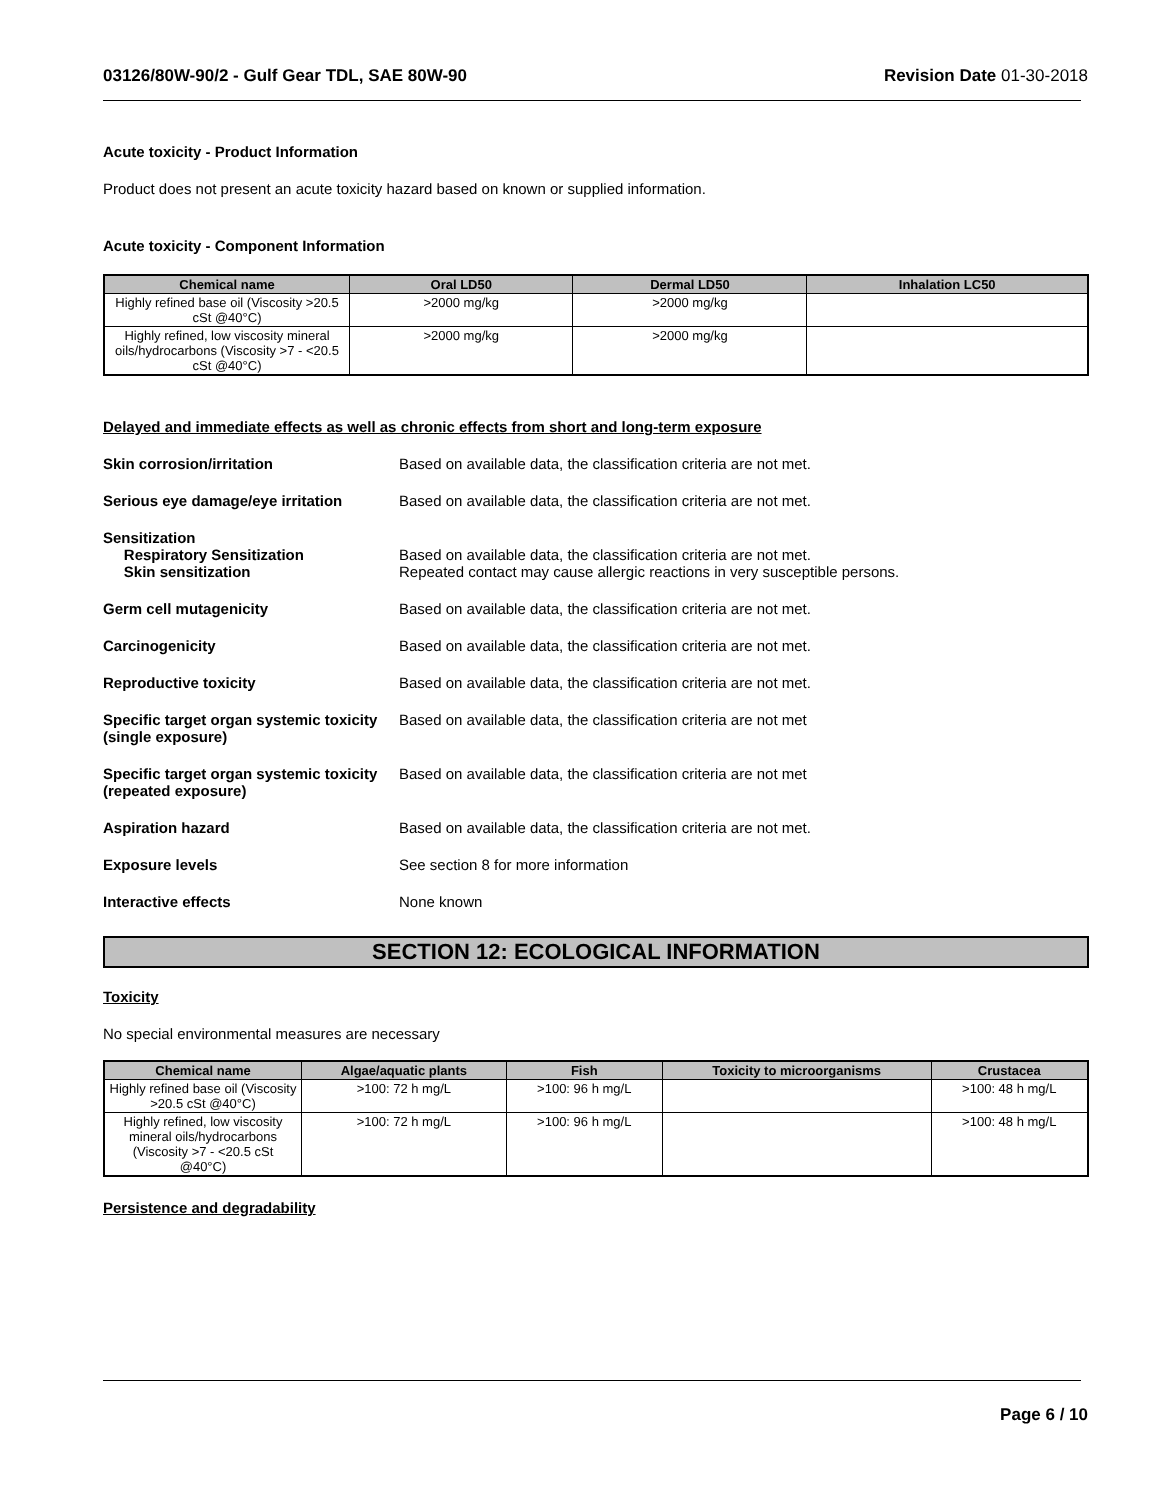03126/80W-90/2 - Gulf Gear TDL, SAE 80W-90 Revision Date 01-30-2018
Acute toxicity - Product Information
Product does not present an acute toxicity hazard based on known or supplied information.
Acute toxicity - Component Information
| Chemical name | Oral LD50 | Dermal LD50 | Inhalation LC50 |
| --- | --- | --- | --- |
| Highly refined base oil (Viscosity >20.5 cSt @40°C) | >2000 mg/kg | >2000 mg/kg | |
| Highly refined, low viscosity mineral oils/hydrocarbons (Viscosity >7 - <20.5 cSt @40°C) | >2000 mg/kg | >2000 mg/kg | |
Delayed and immediate effects as well as chronic effects from short and long-term exposure
Skin corrosion/irritation Based on available data, the classification criteria are not met.
Serious eye damage/eye irritation
Based on available data, the classification criteria are not met.
Sensitization
Respiratory Sensitization
Skin sensitization
Based on available data, the classification criteria are not met.
Repeated contact may cause allergic reactions in very susceptible persons.
Germ cell mutagenicity Based on available data, the classification criteria are not met.
Carcinogenicity Based on available data, the classification criteria are not met.
Reproductive toxicity Based on available data, the classification criteria are not met.
Specific target organ systemic toxicity (single exposure)
Based on available data, the classification criteria are not met
Specific target organ systemic toxicity (repeated exposure)
Based on available data, the classification criteria are not met
Aspiration hazard Based on available data, the classification criteria are not met.
Exposure levels See section 8 for more information
Interactive effects None known
SECTION 12: ECOLOGICAL INFORMATION
Toxicity
No special environmental measures are necessary
| Chemical name | Algae/aquatic plants | Fish | Toxicity to microorganisms | Crustacea |
| --- | --- | --- | --- | --- |
| Highly refined base oil (Viscosity >20.5 cSt @40°C) | >100: 72 h mg/L | >100: 96 h mg/L | | >100: 48 h mg/L |
| Highly refined, low viscosity mineral oils/hydrocarbons (Viscosity >7 - <20.5 cSt @40°C) | >100: 72 h mg/L | >100: 96 h mg/L | | >100: 48 h mg/L |
Persistence and degradability
Page 6 / 10